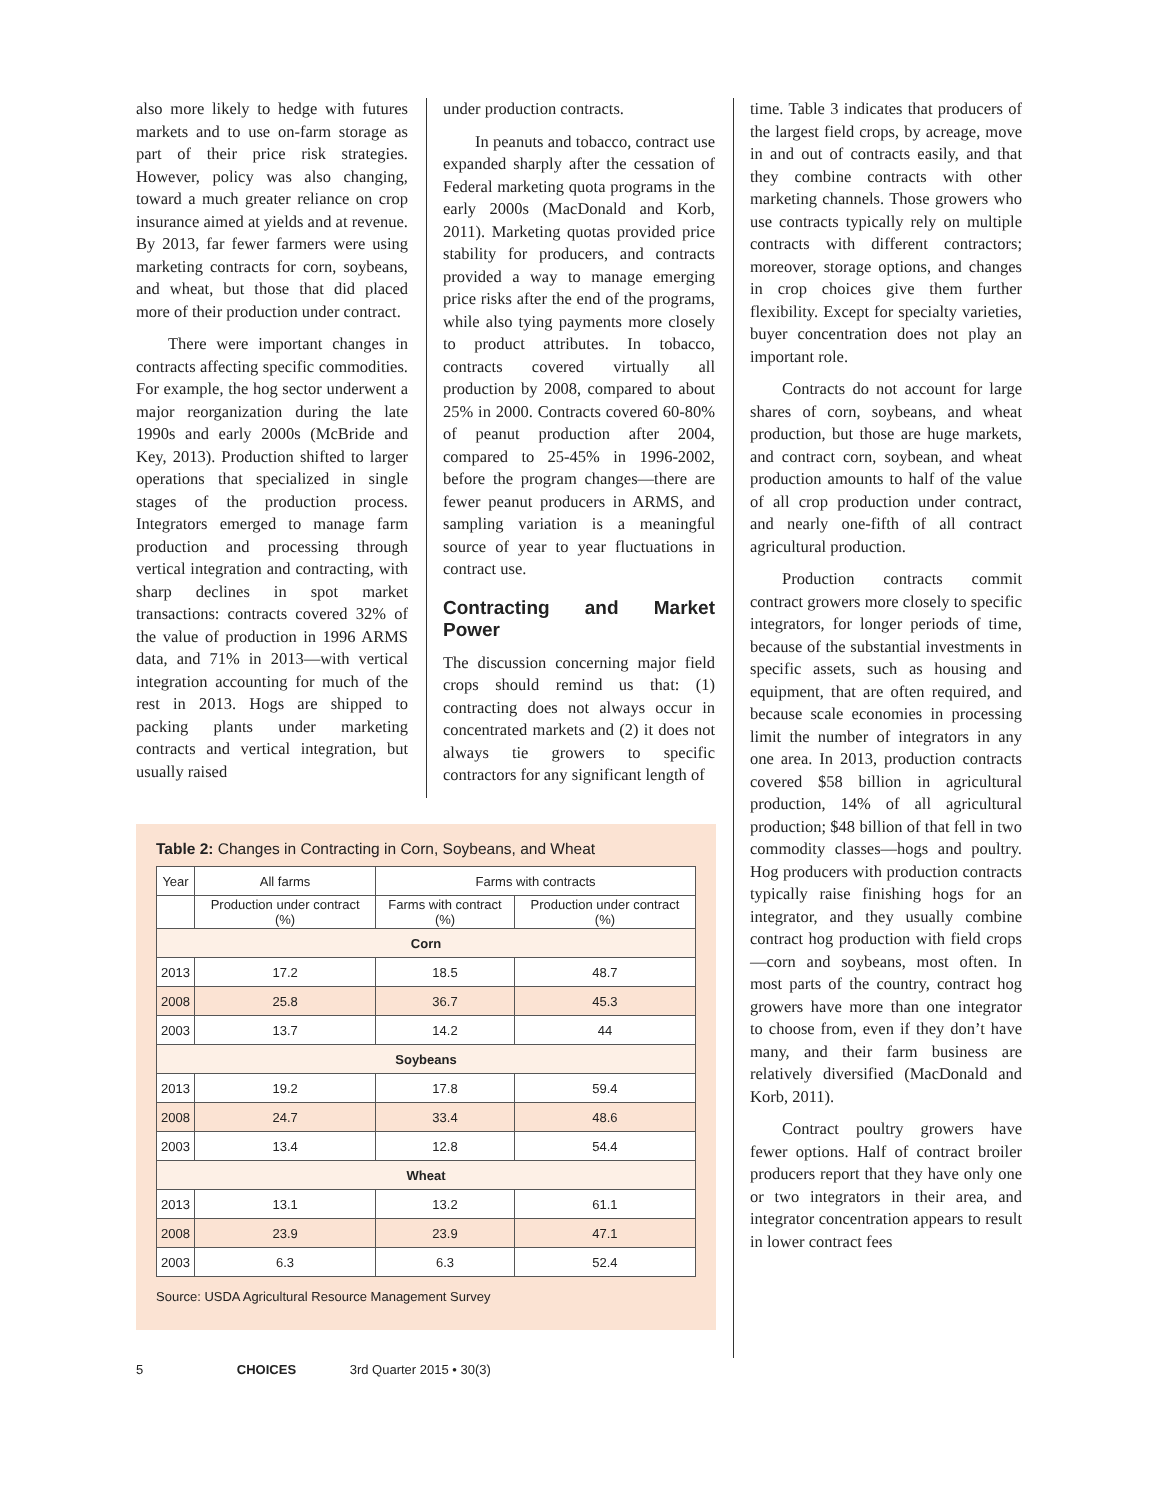also more likely to hedge with futures markets and to use on-farm storage as part of their price risk strategies. However, policy was also changing, toward a much greater reliance on crop insurance aimed at yields and at revenue. By 2013, far fewer farmers were using marketing contracts for corn, soybeans, and wheat, but those that did placed more of their production under contract.
There were important changes in contracts affecting specific commodities. For example, the hog sector underwent a major reorganization during the late 1990s and early 2000s (McBride and Key, 2013). Production shifted to larger operations that specialized in single stages of the production process. Integrators emerged to manage farm production and processing through vertical integration and contracting, with sharp declines in spot market transactions: contracts covered 32% of the value of production in 1996 ARMS data, and 71% in 2013—with vertical integration accounting for much of the rest in 2013. Hogs are shipped to packing plants under marketing contracts and vertical integration, but usually raised
under production contracts.
In peanuts and tobacco, contract use expanded sharply after the cessation of Federal marketing quota programs in the early 2000s (MacDonald and Korb, 2011). Marketing quotas provided price stability for producers, and contracts provided a way to manage emerging price risks after the end of the programs, while also tying payments more closely to product attributes. In tobacco, contracts covered virtually all production by 2008, compared to about 25% in 2000. Contracts covered 60-80% of peanut production after 2004, compared to 25-45% in 1996-2002, before the program changes—there are fewer peanut producers in ARMS, and sampling variation is a meaningful source of year to year fluctuations in contract use.
Contracting and Market Power
The discussion concerning major field crops should remind us that: (1) contracting does not always occur in concentrated markets and (2) it does not always tie growers to specific contractors for any significant length of
time. Table 3 indicates that producers of the largest field crops, by acreage, move in and out of contracts easily, and that they combine contracts with other marketing channels. Those growers who use contracts typically rely on multiple contracts with different contractors; moreover, storage options, and changes in crop choices give them further flexibility. Except for specialty varieties, buyer concentration does not play an important role.
Contracts do not account for large shares of corn, soybeans, and wheat production, but those are huge markets, and contract corn, soybean, and wheat production amounts to half of the value of all crop production under contract, and nearly one-fifth of all contract agricultural production.
Production contracts commit contract growers more closely to specific integrators, for longer periods of time, because of the substantial investments in specific assets, such as housing and equipment, that are often required, and because scale economies in processing limit the number of integrators in any one area. In 2013, production contracts covered $58 billion in agricultural production, 14% of all agricultural production; $48 billion of that fell in two commodity classes—hogs and poultry. Hog producers with production contracts typically raise finishing hogs for an integrator, and they usually combine contract hog production with field crops—corn and soybeans, most often. In most parts of the country, contract hog growers have more than one integrator to choose from, even if they don’t have many, and their farm business are relatively diversified (MacDonald and Korb, 2011).
Contract poultry growers have fewer options. Half of contract broiler producers report that they have only one or two integrators in their area, and integrator concentration appears to result in lower contract fees
Table 2: Changes in Contracting in Corn, Soybeans, and Wheat
| Year | All farms | Farms with contracts | |
| --- | --- | --- | --- |
| | Production under contract (%) | Farms with contract (%) | Production under contract (%) |
| Corn | | | |
| 2013 | 17.2 | 18.5 | 48.7 |
| 2008 | 25.8 | 36.7 | 45.3 |
| 2003 | 13.7 | 14.2 | 44 |
| Soybeans | | | |
| 2013 | 19.2 | 17.8 | 59.4 |
| 2008 | 24.7 | 33.4 | 48.6 |
| 2003 | 13.4 | 12.8 | 54.4 |
| Wheat | | | |
| 2013 | 13.1 | 13.2 | 61.1 |
| 2008 | 23.9 | 23.9 | 47.1 |
| 2003 | 6.3 | 6.3 | 52.4 |
Source: USDA Agricultural Resource Management Survey
5 CHOICES 3rd Quarter 2015 • 30(3)